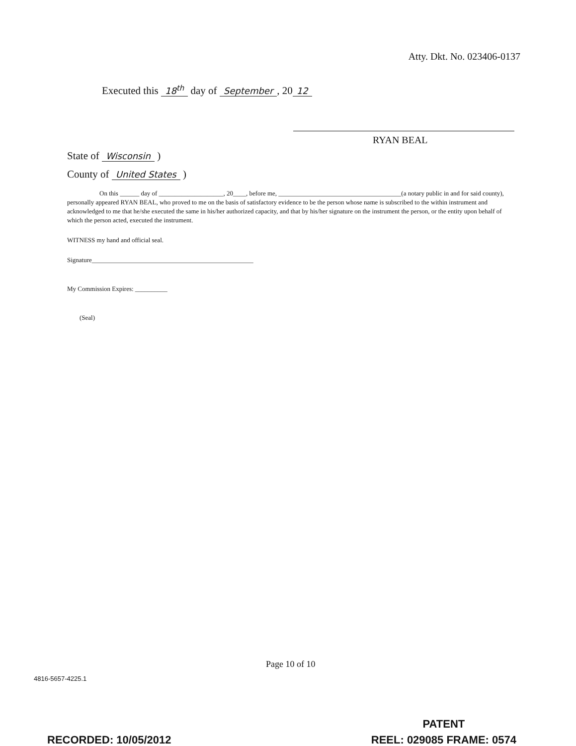Atty. Dkt. No. 023406-0137
Executed this 18<sup>th</sup> day of September, 20 12
RYAN BEAL
State of Wisconsin )
County of United States )
On this ______ day of ____________________, 20____, before me, ______________________________________(a notary public in and for said county), personally appeared RYAN BEAL, who proved to me on the basis of satisfactory evidence to be the person whose name is subscribed to the within instrument and acknowledged to me that he/she executed the same in his/her authorized capacity, and that by his/her signature on the instrument the person, or the entity upon behalf of which the person acted, executed the instrument.
WITNESS my hand and official seal.
Signature__________________________________________________
My Commission Expires: __________
(Seal)
Page 10 of 10
4816-5657-4225.1
PATENT
REEL: 029085 FRAME: 0574
RECORDED: 10/05/2012